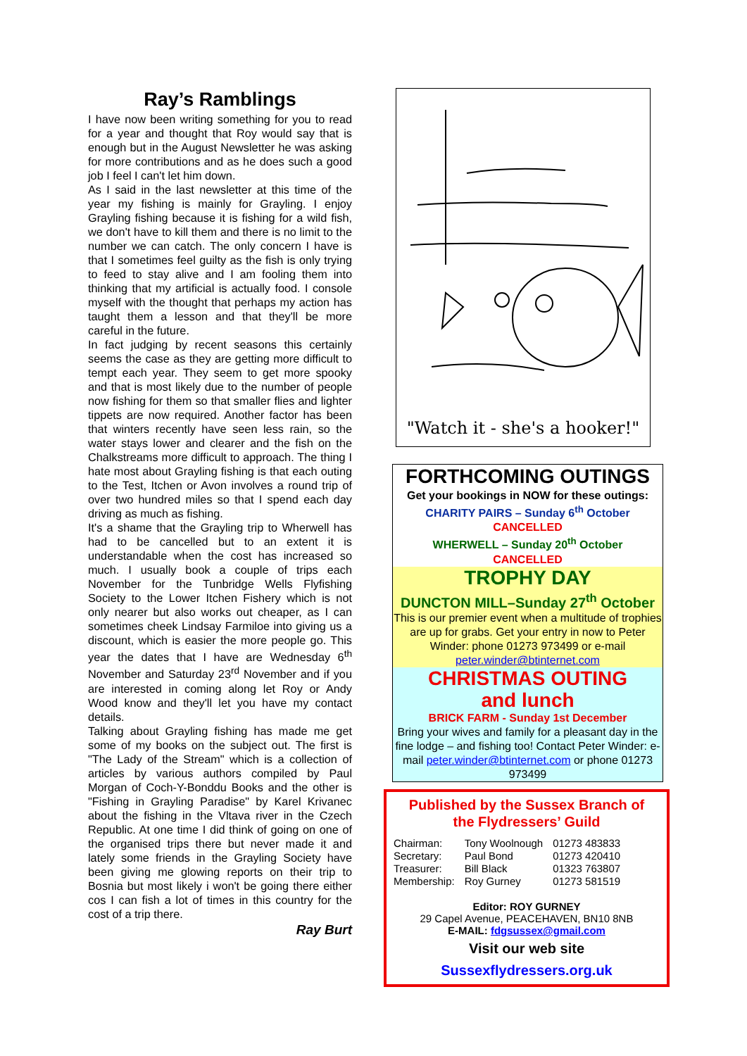Ray’s Ramblings
I have now been writing something for you to read for a year and thought that Roy would say that is enough but in the August Newsletter he was asking for more contributions and as he does such a good job I feel I can't let him down.
As I said in the last newsletter at this time of the year my fishing is mainly for Grayling. I enjoy Grayling fishing because it is fishing for a wild fish, we don't have to kill them and there is no limit to the number we can catch. The only concern I have is that I sometimes feel guilty as the fish is only trying to feed to stay alive and I am fooling them into thinking that my artificial is actually food. I console myself with the thought that perhaps my action has taught them a lesson and that they'll be more careful in the future.
In fact judging by recent seasons this certainly seems the case as they are getting more difficult to tempt each year. They seem to get more spooky and that is most likely due to the number of people now fishing for them so that smaller flies and lighter tippets are now required. Another factor has been that winters recently have seen less rain, so the water stays lower and clearer and the fish on the Chalkstreams more difficult to approach. The thing I hate most about Grayling fishing is that each outing to the Test, Itchen or Avon involves a round trip of over two hundred miles so that I spend each day driving as much as fishing.
It's a shame that the Grayling trip to Wherwell has had to be cancelled but to an extent it is understandable when the cost has increased so much. I usually book a couple of trips each November for the Tunbridge Wells Flyfishing Society to the Lower Itchen Fishery which is not only nearer but also works out cheaper, as I can sometimes cheek Lindsay Farmiloe into giving us a discount, which is easier the more people go. This year the dates that I have are Wednesday 6<sup>th</sup> November and Saturday 23<sup>rd</sup> November and if you are interested in coming along let Roy or Andy Wood know and they'll let you have my contact details.
Talking about Grayling fishing has made me get some of my books on the subject out. The first is "The Lady of the Stream" which is a collection of articles by various authors compiled by Paul Morgan of Coch-Y-Bonddu Books and the other is "Fishing in Grayling Paradise" by Karel Krivanec about the fishing in the Vltava river in the Czech Republic. At one time I did think of going on one of the organised trips there but never made it and lately some friends in the Grayling Society have been giving me glowing reports on their trip to Bosnia but most likely i won't be going there either cos I can fish a lot of times in this country for the cost of a trip there.
Ray Burt
"Watch it - she's a hooker!"
FORTHCOMING OUTINGS
Get your bookings in NOW for these outings:
CHARITY PAIRS – Sunday 6<sup>th</sup> October
CANCELLED
WHERWELL – Sunday 20<sup>th</sup> October
CANCELLED
TROPHY DAY
DUNCTON MILL–Sunday 27<sup>th</sup> October
This is our premier event when a multitude of trophies are up for grabs. Get your entry in now to Peter Winder: phone 01273 973499 or e-mail peter.winder@btinternet.com
CHRISTMAS OUTING
and lunch
BRICK FARM - Sunday 1st December
Bring your wives and family for a pleasant day in the fine lodge – and fishing too! Contact Peter Winder: e-mail peter.winder@btinternet.com or phone 01273 973499
Published by the Sussex Branch of
the Flydressers’ Guild
| Chairman: | Tony Woolnough | 01273 483833 |
| Secretary: | Paul Bond | 01273 420410 |
| Treasurer: | Bill Black | 01323 763807 |
| Membership: | Roy Gurney | 01273 581519 |
Editor: ROY GURNEY
29 Capel Avenue, PEACEHAVEN, BN10 8NB
E-MAIL: fdgsussex@gmail.com
Visit our web site
Sussexflydressers.org.uk